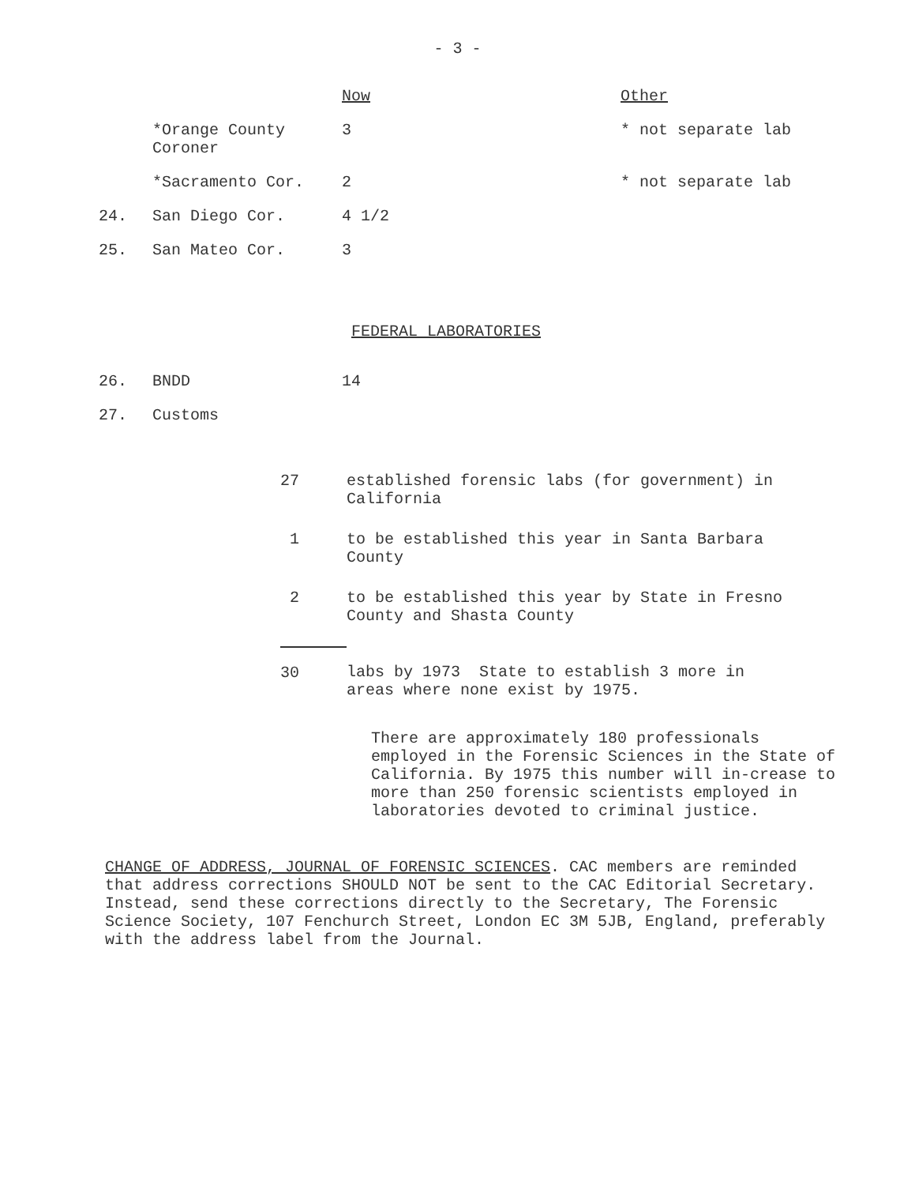- 3 -
| | | Now | Other |
| --- | --- | --- | --- |
| | *Orange County Coroner | 3 | * not separate lab |
| | *Sacramento Cor. | 2 | * not separate lab |
| 24. | San Diego Cor. | 4 1/2 | |
| 25. | San Mateo Cor. | 3 | |
FEDERAL LABORATORIES
| 26. | BNDD | 14 |
| 27. | Customs | |
| 27 | established forensic labs (for government) in California |
| 1 | to be established this year in Santa Barbara County |
| 2 | to be established this year by State in Fresno County and Shasta County |
| 30 | labs by 1973 State to establish 3 more in areas where none exist by 1975. |
There are approximately 180 professionals employed in the Forensic Sciences in the State of California. By 1975 this number will in-crease to more than 250 forensic scientists employed in laboratories devoted to criminal justice.
CHANGE OF ADDRESS, JOURNAL OF FORENSIC SCIENCES. CAC members are reminded that address corrections SHOULD NOT be sent to the CAC Editorial Secretary. Instead, send these corrections directly to the Secretary, The Forensic Science Society, 107 Fenchurch Street, London EC 3M 5JB, England, preferably with the address label from the Journal.